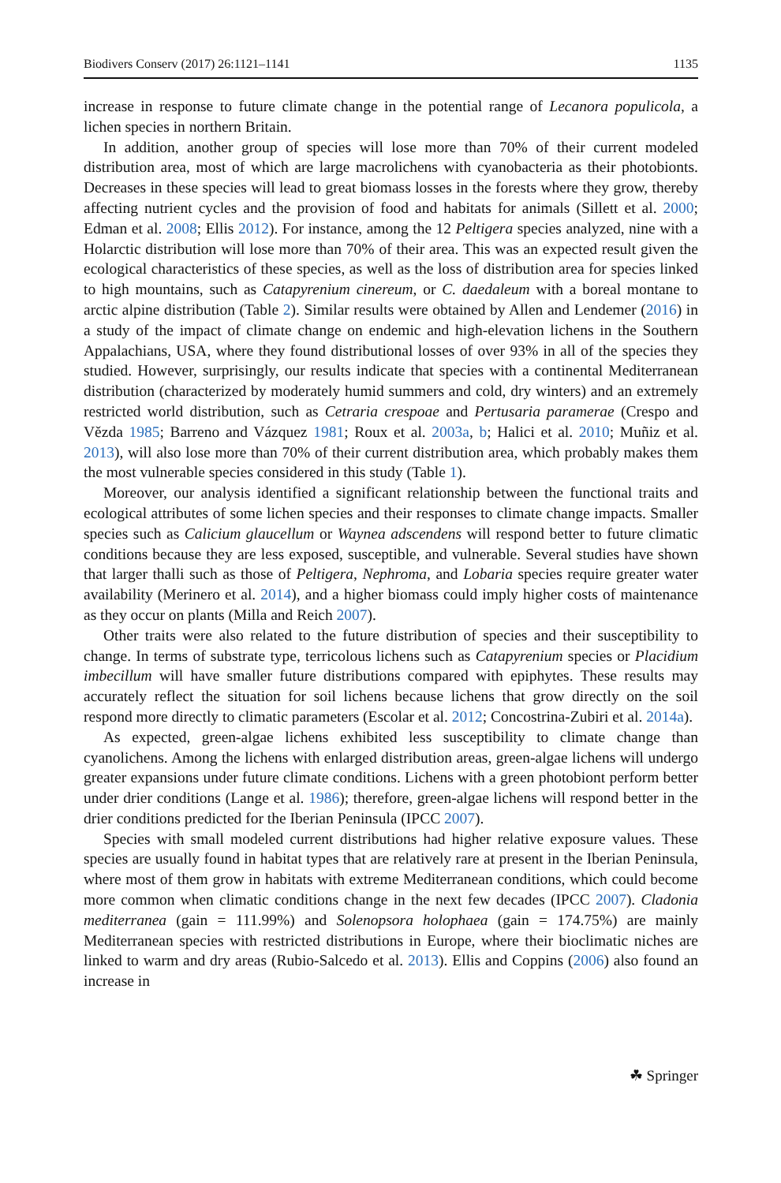Biodivers Conserv (2017) 26:1121–1141 1135
increase in response to future climate change in the potential range of Lecanora populicola, a lichen species in northern Britain.
In addition, another group of species will lose more than 70% of their current modeled distribution area, most of which are large macrolichens with cyanobacteria as their photobionts. Decreases in these species will lead to great biomass losses in the forests where they grow, thereby affecting nutrient cycles and the provision of food and habitats for animals (Sillett et al. 2000; Edman et al. 2008; Ellis 2012). For instance, among the 12 Peltigera species analyzed, nine with a Holarctic distribution will lose more than 70% of their area. This was an expected result given the ecological characteristics of these species, as well as the loss of distribution area for species linked to high mountains, such as Catapyrenium cinereum, or C. daedaleum with a boreal montane to arctic alpine distribution (Table 2). Similar results were obtained by Allen and Lendemer (2016) in a study of the impact of climate change on endemic and high-elevation lichens in the Southern Appalachians, USA, where they found distributional losses of over 93% in all of the species they studied. However, surprisingly, our results indicate that species with a continental Mediterranean distribution (characterized by moderately humid summers and cold, dry winters) and an extremely restricted world distribution, such as Cetraria crespoae and Pertusaria paramerae (Crespo and Vězda 1985; Barreno and Vázquez 1981; Roux et al. 2003a, b; Halici et al. 2010; Muñiz et al. 2013), will also lose more than 70% of their current distribution area, which probably makes them the most vulnerable species considered in this study (Table 1).
Moreover, our analysis identified a significant relationship between the functional traits and ecological attributes of some lichen species and their responses to climate change impacts. Smaller species such as Calicium glaucellum or Waynea adscendens will respond better to future climatic conditions because they are less exposed, susceptible, and vulnerable. Several studies have shown that larger thalli such as those of Peltigera, Nephroma, and Lobaria species require greater water availability (Merinero et al. 2014), and a higher biomass could imply higher costs of maintenance as they occur on plants (Milla and Reich 2007).
Other traits were also related to the future distribution of species and their susceptibility to change. In terms of substrate type, terricolous lichens such as Catapyrenium species or Placidium imbecillum will have smaller future distributions compared with epiphytes. These results may accurately reflect the situation for soil lichens because lichens that grow directly on the soil respond more directly to climatic parameters (Escolar et al. 2012; Concostrina-Zubiri et al. 2014a).
As expected, green-algae lichens exhibited less susceptibility to climate change than cyanolichens. Among the lichens with enlarged distribution areas, green-algae lichens will undergo greater expansions under future climate conditions. Lichens with a green photobiont perform better under drier conditions (Lange et al. 1986); therefore, green-algae lichens will respond better in the drier conditions predicted for the Iberian Peninsula (IPCC 2007).
Species with small modeled current distributions had higher relative exposure values. These species are usually found in habitat types that are relatively rare at present in the Iberian Peninsula, where most of them grow in habitats with extreme Mediterranean conditions, which could become more common when climatic conditions change in the next few decades (IPCC 2007). Cladonia mediterranea (gain = 111.99%) and Solenopsora holophaea (gain = 174.75%) are mainly Mediterranean species with restricted distributions in Europe, where their bioclimatic niches are linked to warm and dry areas (Rubio-Salcedo et al. 2013). Ellis and Coppins (2006) also found an increase in
☘ Springer